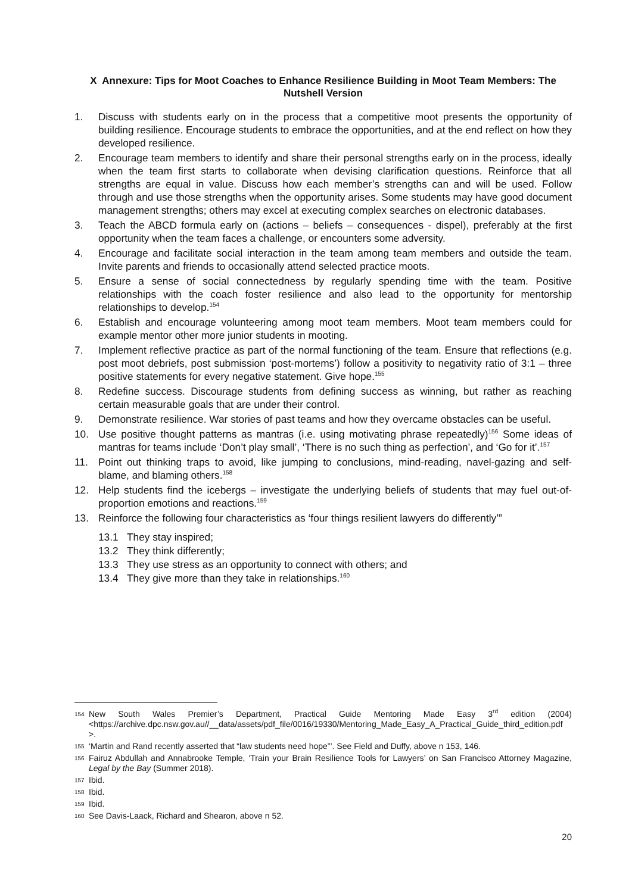X Annexure: Tips for Moot Coaches to Enhance Resilience Building in Moot Team Members: The Nutshell Version
1. Discuss with students early on in the process that a competitive moot presents the opportunity of building resilience. Encourage students to embrace the opportunities, and at the end reflect on how they developed resilience.
2. Encourage team members to identify and share their personal strengths early on in the process, ideally when the team first starts to collaborate when devising clarification questions. Reinforce that all strengths are equal in value. Discuss how each member’s strengths can and will be used. Follow through and use those strengths when the opportunity arises. Some students may have good document management strengths; others may excel at executing complex searches on electronic databases.
3. Teach the ABCD formula early on (actions – beliefs – consequences - dispel), preferably at the first opportunity when the team faces a challenge, or encounters some adversity.
4. Encourage and facilitate social interaction in the team among team members and outside the team. Invite parents and friends to occasionally attend selected practice moots.
5. Ensure a sense of social connectedness by regularly spending time with the team. Positive relationships with the coach foster resilience and also lead to the opportunity for mentorship relationships to develop.<sup>154</sup>
6. Establish and encourage volunteering among moot team members. Moot team members could for example mentor other more junior students in mooting.
7. Implement reflective practice as part of the normal functioning of the team. Ensure that reflections (e.g. post moot debriefs, post submission ‘post-mortems’) follow a positivity to negativity ratio of 3:1 – three positive statements for every negative statement. Give hope.<sup>155</sup>
8. Redefine success. Discourage students from defining success as winning, but rather as reaching certain measurable goals that are under their control.
9. Demonstrate resilience. War stories of past teams and how they overcame obstacles can be useful.
10. Use positive thought patterns as mantras (i.e. using motivating phrase repeatedly)<sup>156</sup> Some ideas of mantras for teams include ‘Don’t play small’, ‘There is no such thing as perfection’, and ‘Go for it’.<sup>157</sup>
11. Point out thinking traps to avoid, like jumping to conclusions, mind-reading, navel-gazing and self-blame, and blaming others.<sup>158</sup>
12. Help students find the icebergs – investigate the underlying beliefs of students that may fuel out-of-proportion emotions and reactions.<sup>159</sup>
13. Reinforce the following four characteristics as ‘four things resilient lawyers do differently’”
13.1 They stay inspired;
13.2 They think differently;
13.3 They use stress as an opportunity to connect with others; and
13.4 They give more than they take in relationships.<sup>160</sup>
154 New South Wales Premier’s Department, Practical Guide Mentoring Made Easy 3<sup>rd</sup> edition (2004) <https://archive.dpc.nsw.gov.au//__data/assets/pdf_file/0016/19330/Mentoring_Made_Easy_A_Practical_Guide_third_edition.pdf >.
155 ‘Martin and Rand recently asserted that “law students need hope”’. See Field and Duffy, above n 153, 146.
156 Fairuz Abdullah and Annabrooke Temple, ‘Train your Brain Resilience Tools for Lawyers’ on San Francisco Attorney Magazine, Legal by the Bay (Summer 2018).
157 Ibid.
158 Ibid.
159 Ibid.
160 See Davis-Laack, Richard and Shearon, above n 52.
20